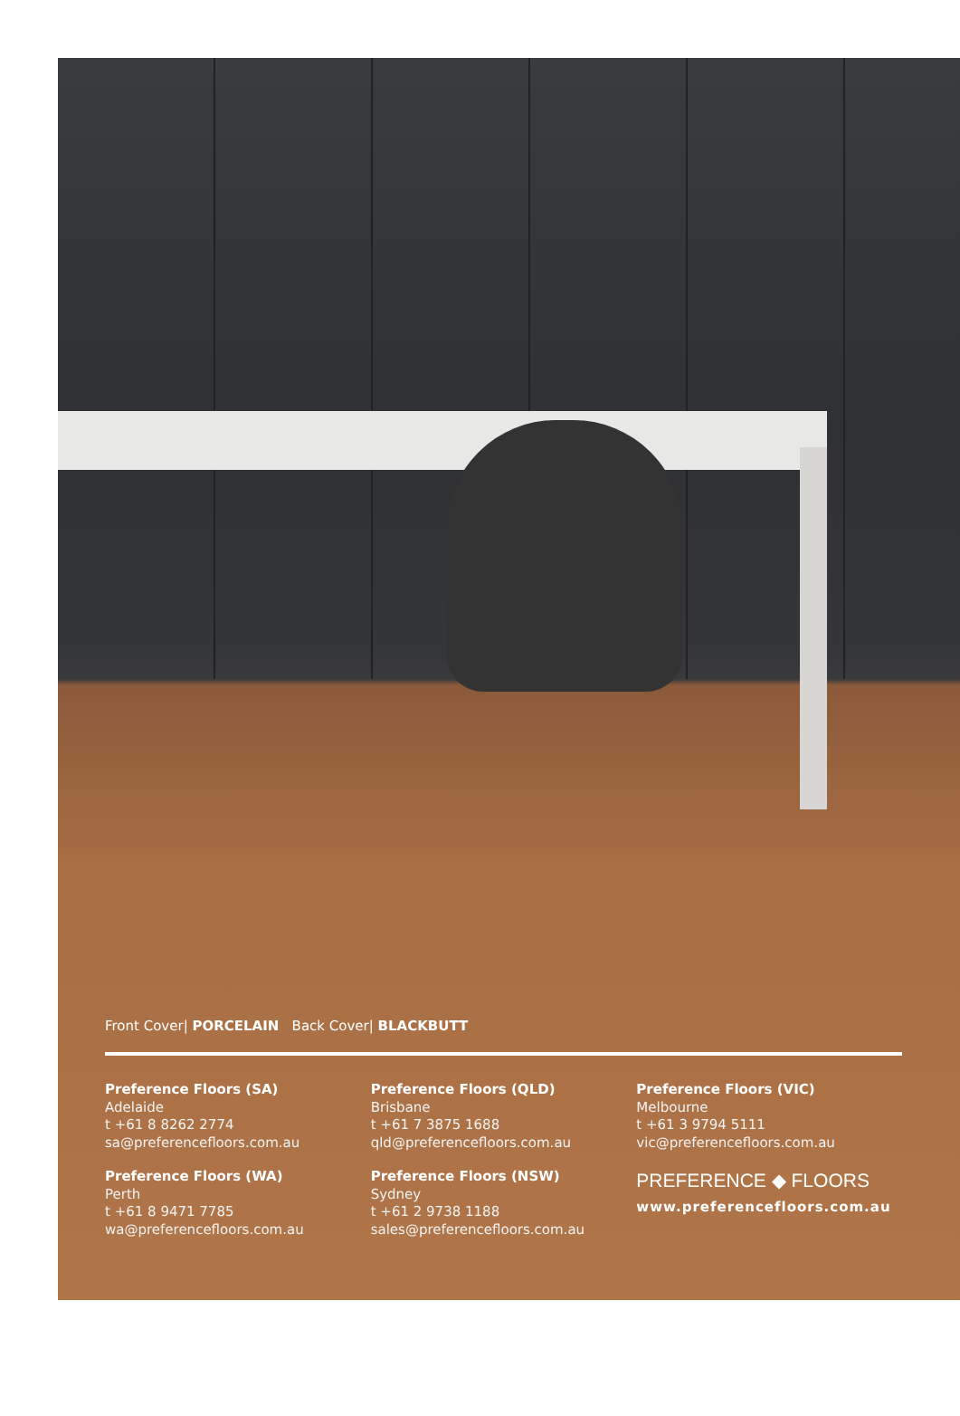Front Cover| PORCELAIN Back Cover| BLACKBUTT
Preference Floors (SA)
Adelaide
t +61 8 8262 2774
sa@preferencefloors.com.au
Preference Floors (WA)
Perth
t +61 8 9471 7785
wa@preferencefloors.com.au
Preference Floors (QLD)
Brisbane
t +61 7 3875 1688
qld@preferencefloors.com.au
Preference Floors (NSW)
Sydney
t +61 2 9738 1188
sales@preferencefloors.com.au
Preference Floors (VIC)
Melbourne
t +61 3 9794 5111
vic@preferencefloors.com.au
PREFERENCE ◆ FLOORS
www.preferencefloors.com.au